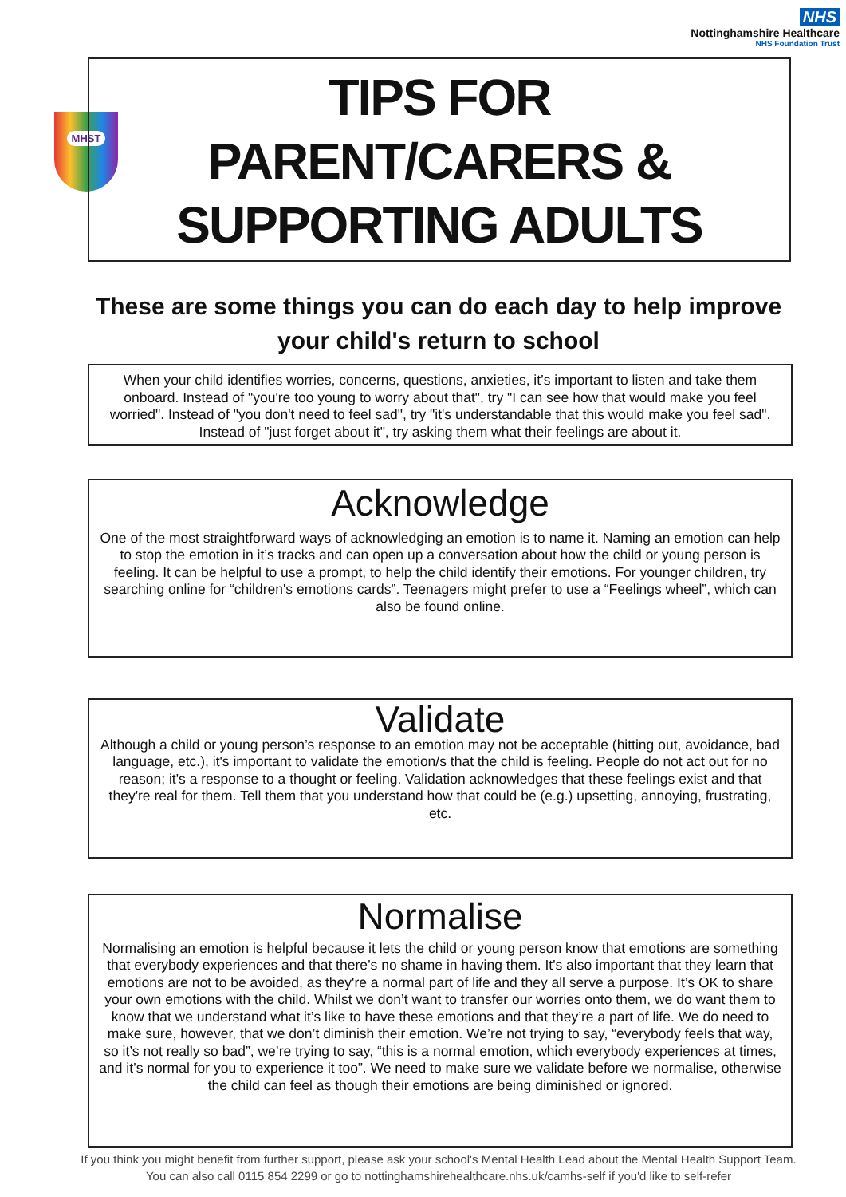NHS
Nottinghamshire Healthcare
NHS Foundation Trust
MHST
TIPS FOR
PARENT/CARERS &
SUPPORTING ADULTS
These are some things you can do each day to help improve your child's return to school
When your child identifies worries, concerns, questions, anxieties, it’s important to listen and take them onboard. Instead of "you're too young to worry about that", try "I can see how that would make you feel worried". Instead of "you don't need to feel sad", try "it's understandable that this would make you feel sad". Instead of "just forget about it", try asking them what their feelings are about it.
Acknowledge
One of the most straightforward ways of acknowledging an emotion is to name it. Naming an emotion can help to stop the emotion in it’s tracks and can open up a conversation about how the child or young person is feeling. It can be helpful to use a prompt, to help the child identify their emotions. For younger children, try searching online for “children's emotions cards”. Teenagers might prefer to use a “Feelings wheel”, which can also be found online.
Validate
Although a child or young person’s response to an emotion may not be acceptable (hitting out, avoidance, bad language, etc.), it's important to validate the emotion/s that the child is feeling. People do not act out for no reason; it's a response to a thought or feeling. Validation acknowledges that these feelings exist and that they're real for them. Tell them that you understand how that could be (e.g.) upsetting, annoying, frustrating, etc.
Normalise
Normalising an emotion is helpful because it lets the child or young person know that emotions are something that everybody experiences and that there’s no shame in having them. It's also important that they learn that emotions are not to be avoided, as they're a normal part of life and they all serve a purpose. It’s OK to share your own emotions with the child. Whilst we don’t want to transfer our worries onto them, we do want them to know that we understand what it’s like to have these emotions and that they’re a part of life. We do need to make sure, however, that we don’t diminish their emotion. We’re not trying to say, “everybody feels that way, so it’s not really so bad”, we’re trying to say, “this is a normal emotion, which everybody experiences at times, and it’s normal for you to experience it too”. We need to make sure we validate before we normalise, otherwise the child can feel as though their emotions are being diminished or ignored.
If you think you might benefit from further support, please ask your school's Mental Health Lead about the Mental Health Support Team. You can also call 0115 854 2299 or go to nottinghamshirehealthcare.nhs.uk/camhs-self if you'd like to self-refer